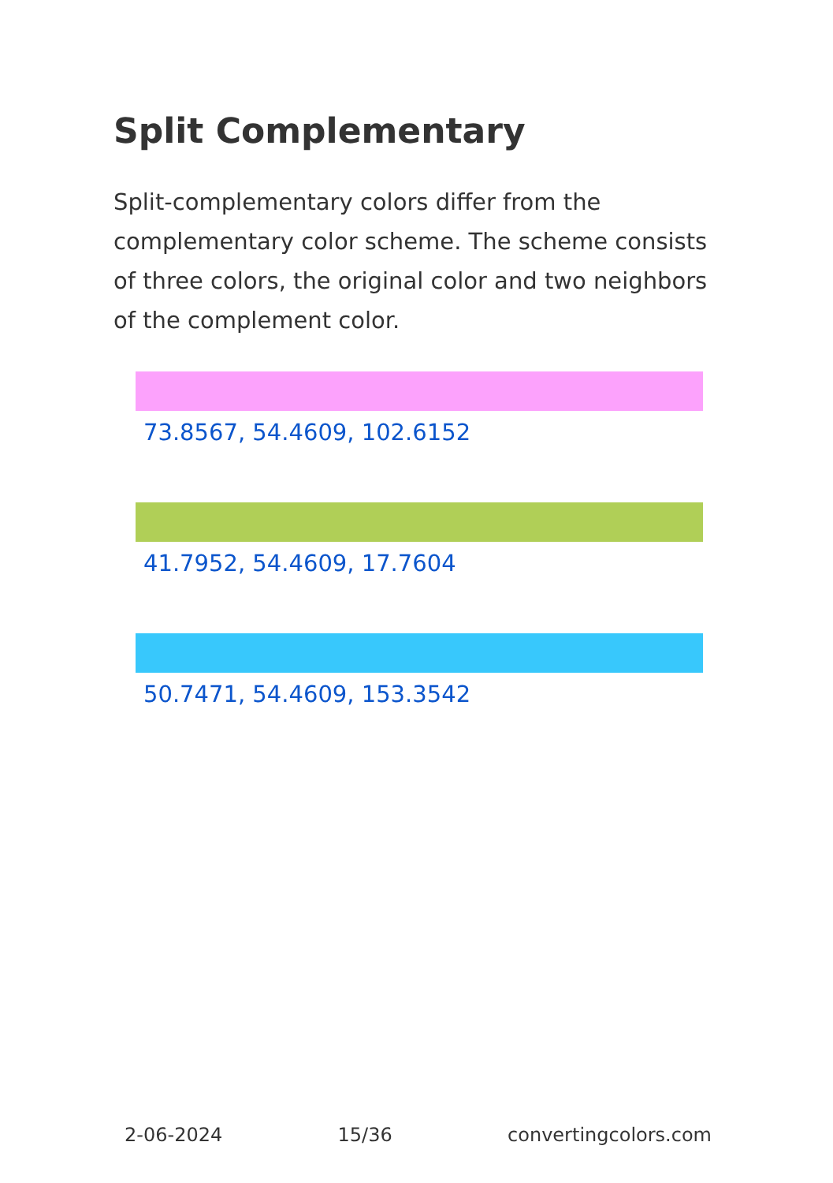Split Complementary
Split-complementary colors differ from the complementary color scheme. The scheme consists of three colors, the original color and two neighbors of the complement color.
73.8567, 54.4609, 102.6152
41.7952, 54.4609, 17.7604
50.7471, 54.4609, 153.3542
2-06-2024 15/36 convertingcolors.com